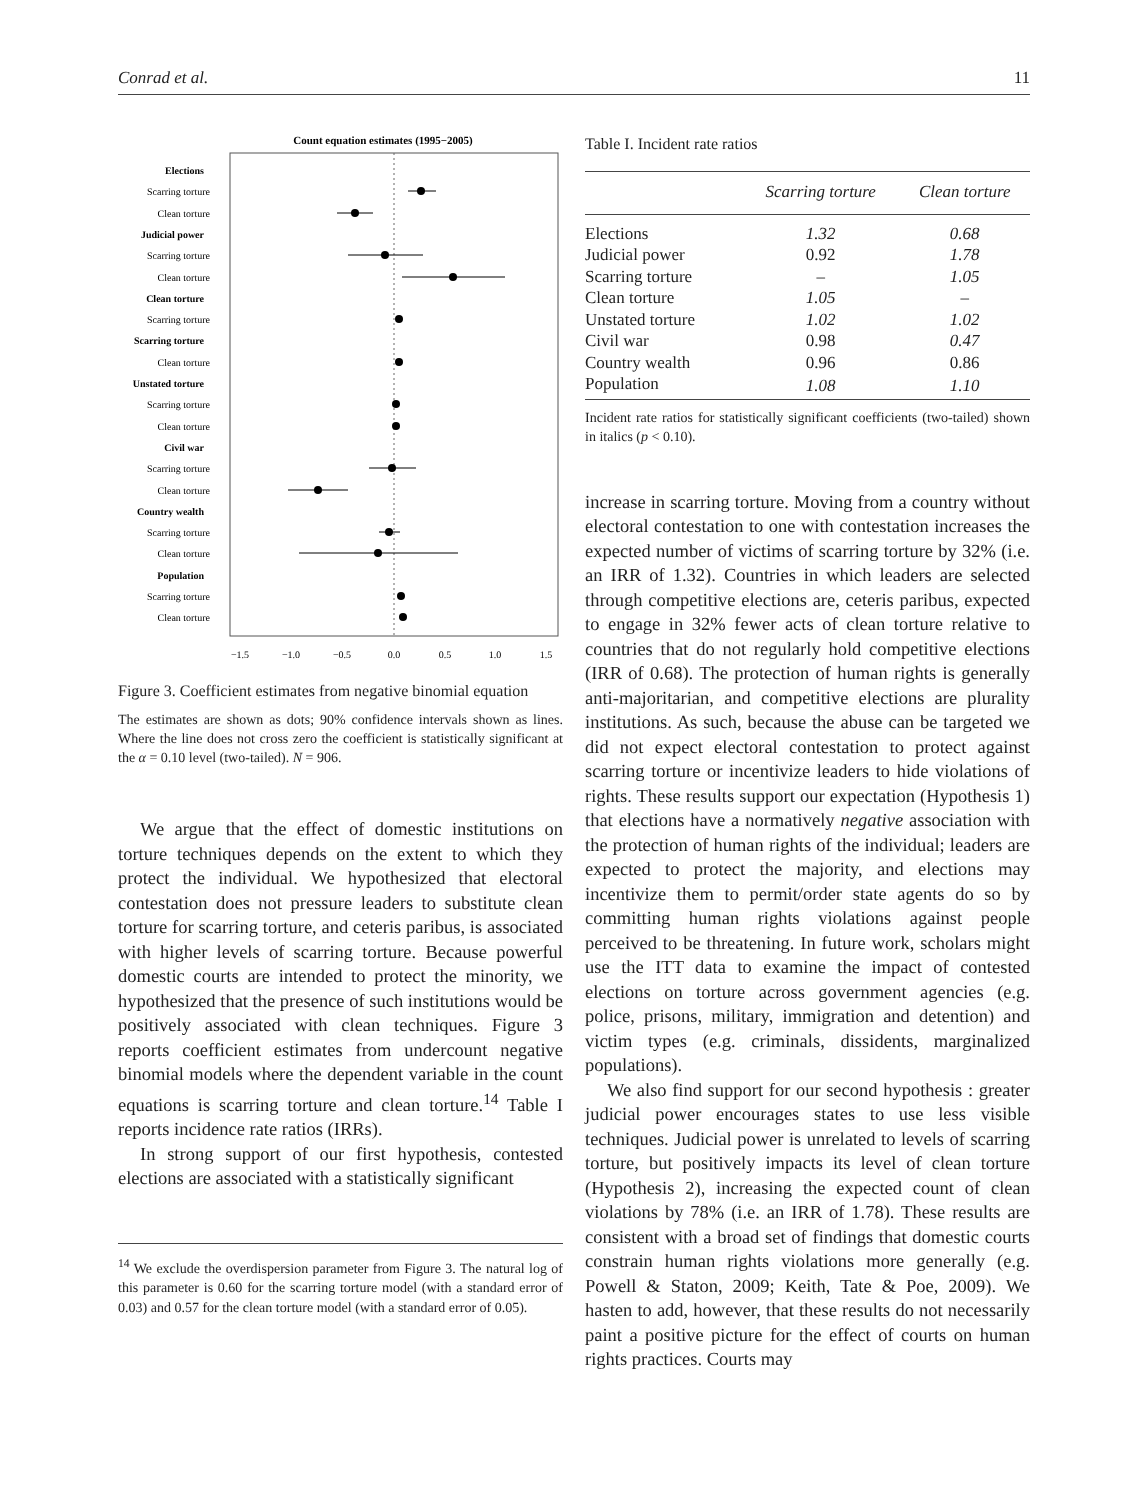Conrad et al. 11
Count equation estimates (1995−2005)
Elections
Scarring torture
Clean torture
Judicial power
Scarring torture
Clean torture
Clean torture
Scarring torture
Scarring torture
Clean torture
Unstated torture
Scarring torture
Clean torture
Civil war
Scarring torture
Clean torture
Country wealth
Scarring torture
Clean torture
Population
Scarring torture
Clean torture
−1.5
−1.0
−0.5
0.0
0.5
1.0
1.5
Figure 3. Coefficient estimates from negative binomial equation
The estimates are shown as dots; 90% confidence intervals shown as lines. Where the line does not cross zero the coefficient is statistically significant at the α = 0.10 level (two-tailed). N = 906.
We argue that the effect of domestic institutions on torture techniques depends on the extent to which they protect the individual. We hypothesized that electoral contestation does not pressure leaders to substitute clean torture for scarring torture, and ceteris paribus, is associated with higher levels of scarring torture. Because powerful domestic courts are intended to protect the minority, we hypothesized that the presence of such institutions would be positively associated with clean techniques. Figure 3 reports coefficient estimates from undercount negative binomial models where the dependent variable in the count equations is scarring torture and clean torture.<sup>14</sup> Table I reports incidence rate ratios (IRRs).
In strong support of our first hypothesis, contested elections are associated with a statistically significant
<sup>14</sup> We exclude the overdispersion parameter from Figure 3. The natural log of this parameter is 0.60 for the scarring torture model (with a standard error of 0.03) and 0.57 for the clean torture model (with a standard error of 0.05).
Table I. Incident rate ratios
| | Scarring torture | Clean torture |
| --- | --- | --- |
| Elections | 1.32 | 0.68 |
| Judicial power | 0.92 | 1.78 |
| Scarring torture | – | 1.05 |
| Clean torture | 1.05 | – |
| Unstated torture | 1.02 | 1.02 |
| Civil war | 0.98 | 0.47 |
| Country wealth | 0.96 | 0.86 |
| Population | 1.08 | 1.10 |
Incident rate ratios for statistically significant coefficients (two-tailed) shown in italics (p < 0.10).
increase in scarring torture. Moving from a country without electoral contestation to one with contestation increases the expected number of victims of scarring torture by 32% (i.e. an IRR of 1.32). Countries in which leaders are selected through competitive elections are, ceteris paribus, expected to engage in 32% fewer acts of clean torture relative to countries that do not regularly hold competitive elections (IRR of 0.68). The protection of human rights is generally anti-majoritarian, and competitive elections are plurality institutions. As such, because the abuse can be targeted we did not expect electoral contestation to protect against scarring torture or incentivize leaders to hide violations of rights. These results support our expectation (Hypothesis 1) that elections have a normatively negative association with the protection of human rights of the individual; leaders are expected to protect the majority, and elections may incentivize them to permit/order state agents do so by committing human rights violations against people perceived to be threatening. In future work, scholars might use the ITT data to examine the impact of contested elections on torture across government agencies (e.g. police, prisons, military, immigration and detention) and victim types (e.g. criminals, dissidents, marginalized populations).
We also find support for our second hypothesis : greater judicial power encourages states to use less visible techniques. Judicial power is unrelated to levels of scarring torture, but positively impacts its level of clean torture (Hypothesis 2), increasing the expected count of clean violations by 78% (i.e. an IRR of 1.78). These results are consistent with a broad set of findings that domestic courts constrain human rights violations more generally (e.g. Powell & Staton, 2009; Keith, Tate & Poe, 2009). We hasten to add, however, that these results do not necessarily paint a positive picture for the effect of courts on human rights practices. Courts may